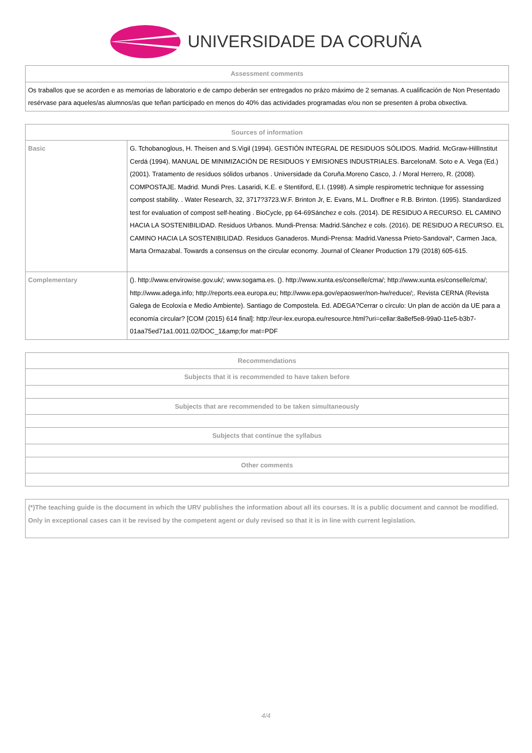UNIVERSIDADE DA CORUÑA
| Assessment comments |
| --- |
| Os traballos que se acorden e as memorias de laboratorio e de campo deberán ser entregados no prázo máximo de 2 semanas. A cualificación de Non Presentado resérvase para aqueles/as alumnos/as que teñan participado en menos do 40% das actividades programadas e/ou non se presenten á proba obxectiva. |
| Sources of information | |
| --- | --- |
| Basic | G. Tchobanoglous, H. Theisen and S.Vigil (1994). GESTIÓN INTEGRAL DE RESIDUOS SÓLIDOS. Madrid. McGraw-HillInstitut Cerdá (1994). MANUAL DE MINIMIZACIÓN DE RESIDUOS Y EMISIONES INDUSTRIALES. BarcelonaM. Soto e A. Vega (Ed.) (2001). Tratamento de resíduos sólidos urbanos . Universidade da Coruña.Moreno Casco, J. / Moral Herrero, R. (2008). COMPOSTAJE. Madrid. Mundi Pres. Lasaridi, K.E. e Stentiford, E.I. (1998). A simple respirometric technique for assessing compost stability. . Water Research, 32, 3717?3723.W.F. Brinton Jr, E. Evans, M.L. Droffner e R.B. Brinton. (1995). Standardized test for evaluation of compost self-heating . BioCycle, pp 64-69Sánchez e cols. (2014). DE RESIDUO A RECURSO. EL CAMINO HACIA LA SOSTENIBILIDAD. Residuos Urbanos. Mundi-Prensa: Madrid.Sánchez e cols. (2016). DE RESIDUO A RECURSO. EL CAMINO HACIA LA SOSTENIBILIDAD. Residuos Ganaderos. Mundi-Prensa: Madrid.Vanessa Prieto-Sandoval*, Carmen Jaca, Marta Ormazabal. Towards a consensus on the circular economy. Journal of Cleaner Production 179 (2018) 605-615. |
| Complementary | (). http://www.envirowise.gov.uk/; www.sogama.es. (). http://www.xunta.es/conselle/cma/; http://www.xunta.es/conselle/cma/; http://www.adega.info; http://reports.eea.europa.eu; http://www.epa.gov/epaoswer/non-hw/reduce/;. Revista CERNA (Revista Galega de Ecoloxía e Medio Ambiente). Santiago de Compostela. Ed. ADEGA?Cerrar o círculo: Un plan de acción da UE para a economía circular? [COM (2015) 614 final]: http://eur-lex.europa.eu/resource.html?uri=cellar:8a8ef5e8-99a0-11e5-b3b7-01aa75ed71a1.0011.02/DOC_1&amp;for mat=PDF |
| Recommendations |
| --- |
| Subjects that it is recommended to have taken before |
| Subjects that are recommended to be taken simultaneously |
| Subjects that continue the syllabus |
| Other comments |
| (*)The teaching guide is the document in which the URV publishes the information about all its courses. It is a public document and cannot be modified. Only in exceptional cases can it be revised by the competent agent or duly revised so that it is in line with current legislation. |
4/4